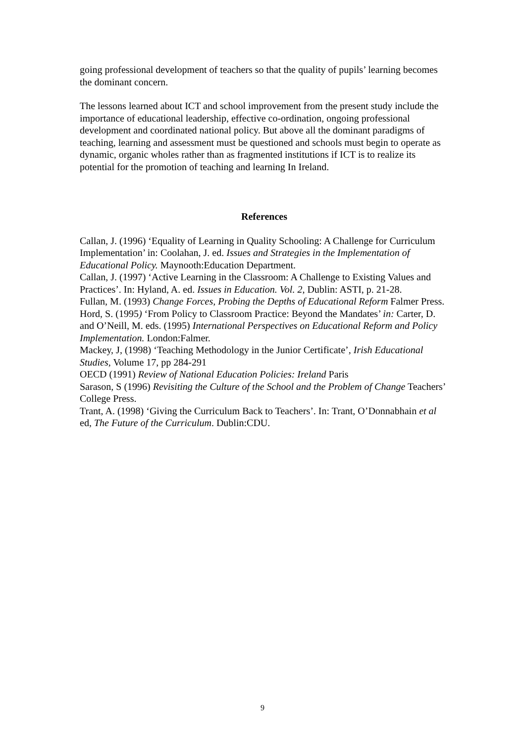going professional development of teachers so that the quality of pupils’ learning becomes the dominant concern.
The lessons learned about ICT and school improvement from the present study include the importance of educational leadership, effective co-ordination, ongoing professional development and coordinated national policy. But above all the dominant paradigms of teaching, learning and assessment must be questioned and schools must begin to operate as dynamic, organic wholes rather than as fragmented institutions if ICT is to realize its potential for the promotion of teaching and learning In Ireland.
References
Callan, J. (1996) ‘Equality of Learning in Quality Schooling: A Challenge for Curriculum Implementation’ in: Coolahan, J. ed. Issues and Strategies in the Implementation of Educational Policy. Maynooth:Education Department.
Callan, J. (1997) ‘Active Learning in the Classroom: A Challenge to Existing Values and Practices’. In: Hyland, A. ed. Issues in Education. Vol. 2, Dublin: ASTI, p. 21-28.
Fullan, M. (1993) Change Forces, Probing the Depths of Educational Reform Falmer Press.
Hord, S. (1995) ‘From Policy to Classroom Practice: Beyond the Mandates’ in: Carter, D. and O’Neill, M. eds. (1995) International Perspectives on Educational Reform and Policy Implementation. London:Falmer.
Mackey, J, (1998) ‘Teaching Methodology in the Junior Certificate’, Irish Educational Studies, Volume 17, pp 284-291
OECD (1991) Review of National Education Policies: Ireland Paris
Sarason, S (1996) Revisiting the Culture of the School and the Problem of Change Teachers’ College Press.
Trant, A. (1998) ‘Giving the Curriculum Back to Teachers’. In: Trant, O’Donnabhain et al ed, The Future of the Curriculum. Dublin:CDU.
9